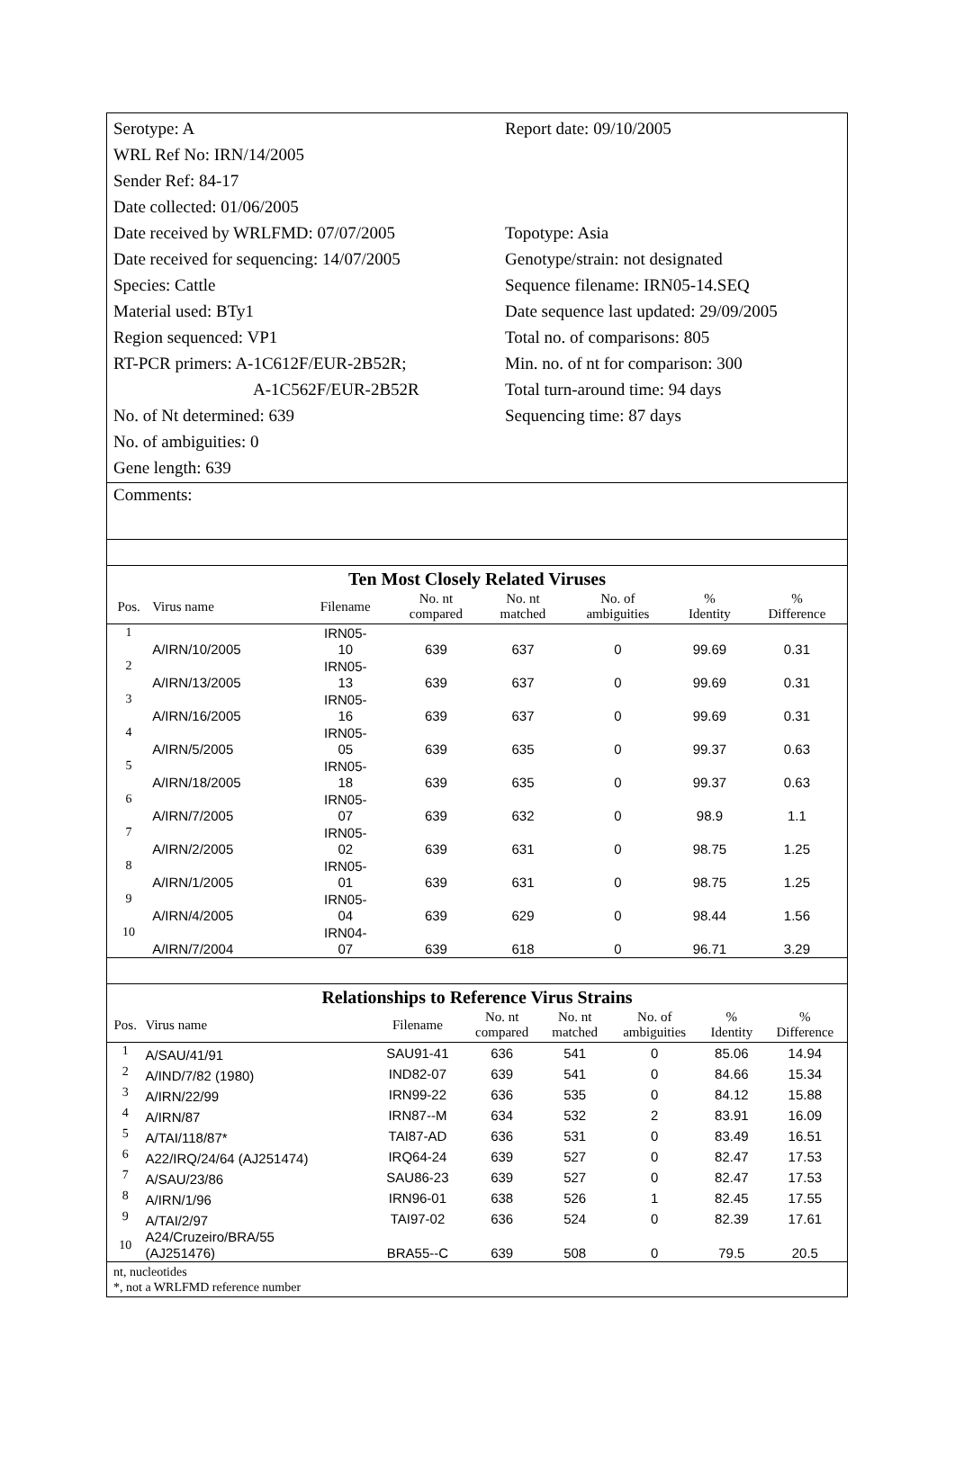Serotype: A
WRL Ref No: IRN/14/2005
Sender Ref: 84-17
Date collected: 01/06/2005
Date received by WRLFMD: 07/07/2005
Date received for sequencing: 14/07/2005
Species: Cattle
Material used: BTy1
Region sequenced: VP1
RT-PCR primers: A-1C612F/EUR-2B52R;
A-1C562F/EUR-2B52R
No. of Nt determined: 639
No. of ambiguities: 0
Gene length: 639
Report date: 09/10/2005
Topotype: Asia
Genotype/strain: not designated
Sequence filename: IRN05-14.SEQ
Date sequence last updated: 29/09/2005
Total no. of comparisons: 805
Min. no. of nt for comparison: 300
Total turn-around time: 94 days
Sequencing time: 87 days
Comments:
Ten Most Closely Related Viruses
| Pos. | Virus name | Filename | No. nt compared | No. nt matched | No. of ambiguities | % Identity | % Difference |
| --- | --- | --- | --- | --- | --- | --- | --- |
| 1 | A/IRN/10/2005 | IRN05- 10 | 639 | 637 | 0 | 99.69 | 0.31 |
| 2 | A/IRN/13/2005 | IRN05- 13 | 639 | 637 | 0 | 99.69 | 0.31 |
| 3 | A/IRN/16/2005 | IRN05- 16 | 639 | 637 | 0 | 99.69 | 0.31 |
| 4 | A/IRN/5/2005 | IRN05- 05 | 639 | 635 | 0 | 99.37 | 0.63 |
| 5 | A/IRN/18/2005 | IRN05- 18 | 639 | 635 | 0 | 99.37 | 0.63 |
| 6 | A/IRN/7/2005 | IRN05- 07 | 639 | 632 | 0 | 98.9 | 1.1 |
| 7 | A/IRN/2/2005 | IRN05- 02 | 639 | 631 | 0 | 98.75 | 1.25 |
| 8 | A/IRN/1/2005 | IRN05- 01 | 639 | 631 | 0 | 98.75 | 1.25 |
| 9 | A/IRN/4/2005 | IRN05- 04 | 639 | 629 | 0 | 98.44 | 1.56 |
| 10 | A/IRN/7/2004 | IRN04- 07 | 639 | 618 | 0 | 96.71 | 3.29 |
Relationships to Reference Virus Strains
| Pos. | Virus name | Filename | No. nt compared | No. nt matched | No. of ambiguities | % Identity | % Difference |
| --- | --- | --- | --- | --- | --- | --- | --- |
| 1 | A/SAU/41/91 | SAU91-41 | 636 | 541 | 0 | 85.06 | 14.94 |
| 2 | A/IND/7/82 (1980) | IND82-07 | 639 | 541 | 0 | 84.66 | 15.34 |
| 3 | A/IRN/22/99 | IRN99-22 | 636 | 535 | 0 | 84.12 | 15.88 |
| 4 | A/IRN/87 | IRN87--M | 634 | 532 | 2 | 83.91 | 16.09 |
| 5 | A/TAI/118/87* | TAI87-AD | 636 | 531 | 0 | 83.49 | 16.51 |
| 6 | A22/IRQ/24/64 (AJ251474) | IRQ64-24 | 639 | 527 | 0 | 82.47 | 17.53 |
| 7 | A/SAU/23/86 | SAU86-23 | 639 | 527 | 0 | 82.47 | 17.53 |
| 8 | A/IRN/1/96 | IRN96-01 | 638 | 526 | 1 | 82.45 | 17.55 |
| 9 | A/TAI/2/97 | TAI97-02 | 636 | 524 | 0 | 82.39 | 17.61 |
| 10 | A24/Cruzeiro/BRA/55 (AJ251476) | BRA55--C | 639 | 508 | 0 | 79.5 | 20.5 |
nt, nucleotides
*, not a WRLFMD reference number